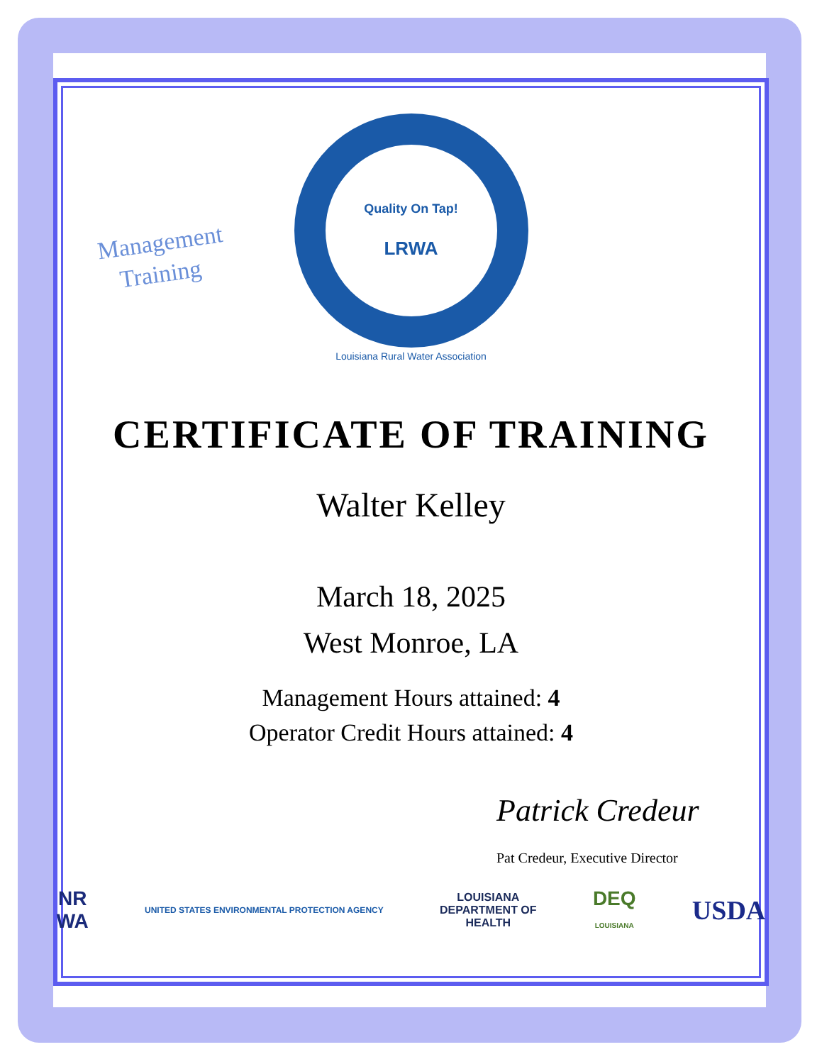Management
Training
Quality On Tap!
LRWA
Louisiana Rural Water Association
CERTIFICATE OF TRAINING
Walter Kelley
March 18, 2025
West Monroe, LA
Management Hours attained: 4
Operator Credit Hours attained: 4
Patrick Credeur
Pat Credeur, Executive Director
NR
WA UNITED STATES ENVIRONMENTAL PROTECTION AGENCY LOUISIANA
DEPARTMENT OF
HEALTH DEQ
LOUISIANA USDA